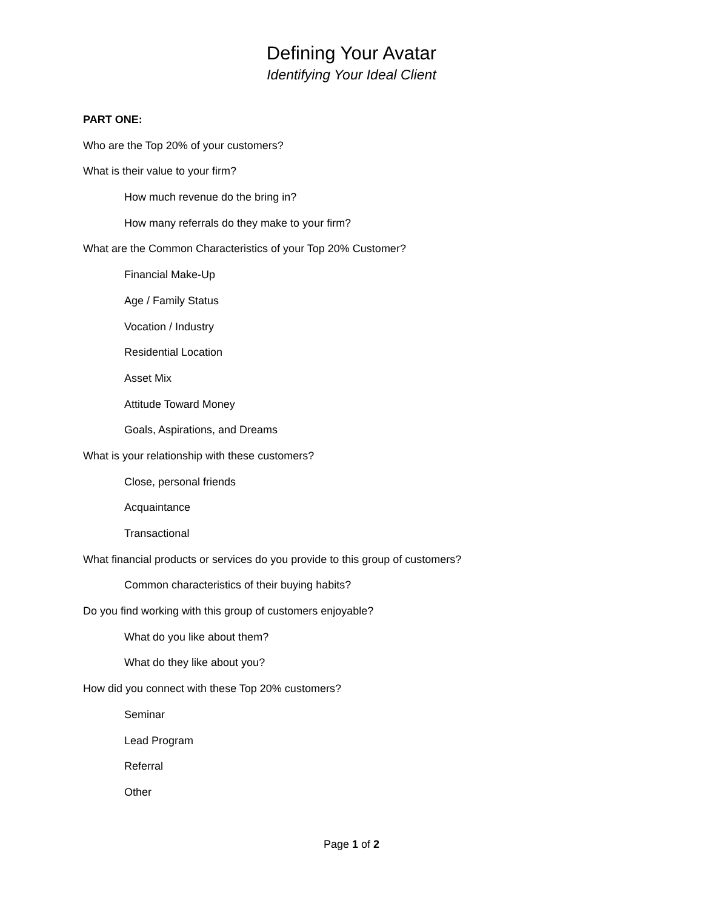Defining Your Avatar
Identifying Your Ideal Client
PART ONE:
Who are the Top 20% of your customers?
What is their value to your firm?
How much revenue do the bring in?
How many referrals do they make to your firm?
What are the Common Characteristics of your Top 20% Customer?
Financial Make-Up
Age / Family Status
Vocation / Industry
Residential Location
Asset Mix
Attitude Toward Money
Goals, Aspirations, and Dreams
What is your relationship with these customers?
Close, personal friends
Acquaintance
Transactional
What financial products or services do you provide to this group of customers?
Common characteristics of their buying habits?
Do you find working with this group of customers enjoyable?
What do you like about them?
What do they like about you?
How did you connect with these Top 20% customers?
Seminar
Lead Program
Referral
Other
Page 1 of 2